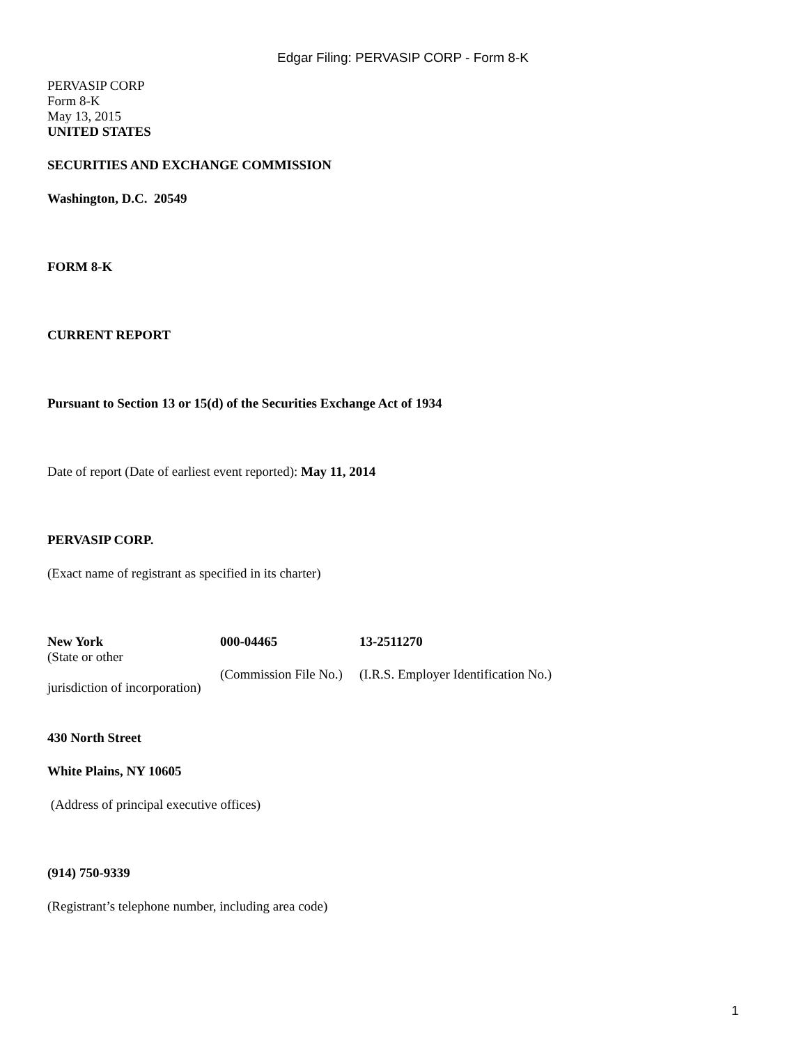Edgar Filing: PERVASIP CORP - Form 8-K
PERVASIP CORP
Form 8-K
May 13, 2015
UNITED STATES
SECURITIES AND EXCHANGE COMMISSION
Washington, D.C. 20549
FORM 8-K
CURRENT REPORT
Pursuant to Section 13 or 15(d) of the Securities Exchange Act of 1934
Date of report (Date of earliest event reported): May 11, 2014
PERVASIP CORP.
(Exact name of registrant as specified in its charter)
| New York | 000-04465 | 13-2511270 |
| (State or other jurisdiction of incorporation) | (Commission File No.) | (I.R.S. Employer Identification No.) |
430 North Street
White Plains, NY 10605
(Address of principal executive offices)
(914) 750-9339
(Registrant’s telephone number, including area code)
1